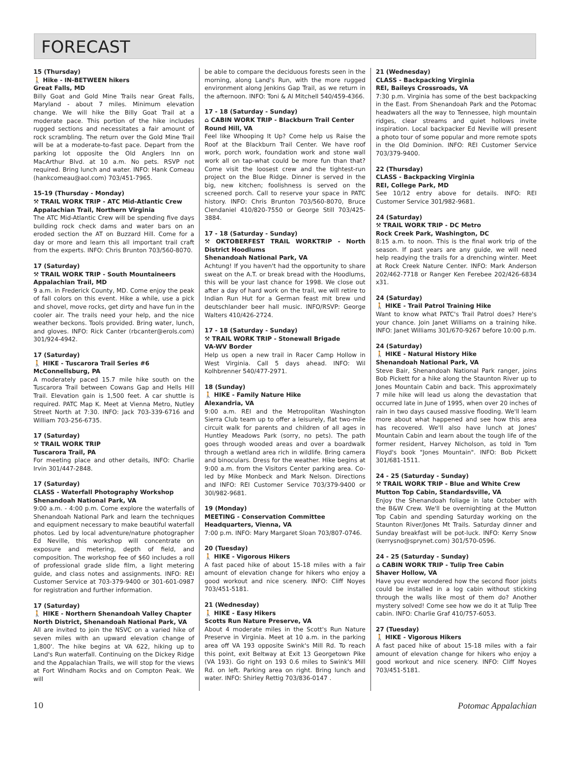FORECAST
15 (Thursday)
🚶 Hike - IN-BETWEEN hikers
Great Falls, MD
Billy Goat and Gold Mine Trails near Great Falls, Maryland - about 7 miles. Minimum elevation change. We will hike the Billy Goat Trail at a moderate pace. This portion of the hike includes rugged sections and necessitates a fair amount of rock scrambling. The return over the Gold Mine Trail will be at a moderate-to-fast pace. Depart from the parking lot opposite the Old Anglers Inn on MacArthur Blvd. at 10 a.m. No pets. RSVP not required. Bring lunch and water. INFO: Hank Comeau (hankcomeau@aol.com) 703/451-7965.
15-19 (Thursday - Monday)
⚒ TRAIL WORK TRIP - ATC Mid-Atlantic Crew
Appalachian Trail, Northern Virginia
The ATC Mid-Atlantic Crew will be spending five days building rock check dams and water bars on an eroded section the AT on Buzzard Hill. Come for a day or more and learn this all important trail craft from the experts. INFO: Chris Brunton 703/560-8070.
17 (Saturday)
⚒ TRAIL WORK TRIP - South Mountaineers
Appalachian Trail, MD
9 a.m. in Frederick County, MD. Come enjoy the peak of fall colors on this event. Hike a while, use a pick and shovel, move rocks, get dirty and have fun in the cooler air. The trails need your help, and the nice weather beckons. Tools provided. Bring water, lunch, and gloves. INFO: Rick Canter (rbcanter@erols.com) 301/924-4942.
17 (Saturday)
🚶 HIKE - Tuscarora Trail Series #6
McConnellsburg, PA
A moderately paced 15.7 mile hike south on the Tuscarora Trail between Cowans Gap and Hells Hill Trail. Elevation gain is 1,500 feet. A car shuttle is required. PATC Map K. Meet at Vienna Metro, Nutley Street North at 7:30. INFO: Jack 703-339-6716 and William 703-256-6735.
17 (Saturday)
⚒ TRAIL WORK TRIP
Tuscarora Trail, PA
For meeting place and other details, INFO: Charlie Irvin 301/447-2848.
17 (Saturday)
CLASS - Waterfall Photography Workshop
Shenandoah National Park, VA
9:00 a.m. - 4:00 p.m. Come explore the waterfalls of Shenandoah National Park and learn the techniques and equipment necessary to make beautiful waterfall photos. Led by local adventure/nature photographer Ed Neville, this workshop will concentrate on exposure and metering, depth of field, and composition. The workshop fee of $60 includes a roll of professional grade slide film, a light metering guide, and class notes and assignments. INFO: REI Customer Service at 703-379-9400 or 301-601-0987 for registration and further information.
17 (Saturday)
🚶 HIKE - Northern Shenandoah Valley Chapter
North District, Shenandoah National Park, VA
All are invited to join the NSVC on a varied hike of seven miles with an upward elevation change of 1,800'. The hike begins at VA 622, hiking up to Land's Run waterfall. Continuing on the Dickey Ridge and the Appalachian Trails, we will stop for the views at Fort Windham Rocks and on Compton Peak. We will
be able to compare the deciduous forests seen in the morning, along Land's Run, with the more rugged environment along Jenkins Gap Trail, as we return in the afternoon. INFO: Toni & Al Mitchell 540/459-4366.
17 - 18 (Saturday - Sunday)
⌂ CABIN WORK TRIP - Blackburn Trail Center
Round Hill, VA
Feel like Whooping It Up? Come help us Raise the Roof at the Blackburn Trail Center. We have roof work, porch work, foundation work and stone wall work all on tap-what could be more fun than that? Come visit the loosest crew and the tightest-run project on the Blue Ridge. Dinner is served in the big, new kitchen; foolishness is served on the screened porch. Call to reserve your space in PATC history. INFO: Chris Brunton 703/560-8070, Bruce Clendaniel 410/820-7550 or George Still 703/425-3884.
17 - 18 (Saturday - Sunday)
⚒ OKTOBERFEST TRAIL WORKTRIP - North District Hoodlums
Shenandoah National Park, VA
Achtung! If you haven't had the opportunity to share sweat on the A.T. or break bread with the Hoodlums, this will be your last chance for 1998. We close out after a day of hard work on the trail, we will retire to Indian Run Hut for a German feast mit brew und deutschlander beer hall music. INFO/RSVP: George Walters 410/426-2724.
17 - 18 (Saturday - Sunday)
⚒ TRAIL WORK TRIP - Stonewall Brigade
VA-WV Border
Help us open a new trail in Racer Camp Hollow in West Virginia. Call 5 days ahead. INFO: Wil Kolhbrenner 540/477-2971.
18 (Sunday)
🚶 HIKE - Family Nature Hike
Alexandria, VA
9:00 a.m. REI and the Metropolitan Washington Sierra Club team up to offer a leisurely, flat two-mile circuit walk for parents and children of all ages in Huntley Meadows Park (sorry, no pets). The path goes through wooded areas and over a boardwalk through a wetland area rich in wildlife. Bring camera and binoculars. Dress for the weather. Hike begins at 9:00 a.m. from the Visitors Center parking area. Co-led by Mike Monbeck and Mark Nelson. Directions and INFO: REI Customer Service 703/379-9400 or 30l/982-9681.
19 (Monday)
MEETING - Conservation Committee
Headquarters, Vienna, VA
7:00 p.m. INFO: Mary Margaret Sloan 703/807-0746.
20 (Tuesday)
🚶 HIKE - Vigorous Hikers
A fast paced hike of about 15-18 miles with a fair amount of elevation change for hikers who enjoy a good workout and nice scenery. INFO: Cliff Noyes 703/451-5181.
21 (Wednesday)
🚶 HIKE - Easy Hikers
Scotts Run Nature Preserve, VA
About 4 moderate miles in the Scott's Run Nature Preserve in Virginia. Meet at 10 a.m. in the parking area off VA 193 opposite Swink's Mill Rd. To reach this point, exit Beltway at Exit 13 Georgetown Pike (VA 193). Go right on 193 0.6 miles to Swink's Mill Rd. on left. Parking area on right. Bring lunch and water. INFO: Shirley Rettig 703/836-0147 .
21 (Wednesday)
CLASS - Backpacking Virginia
REI, Baileys Crossroads, VA
7:30 p.m. Virginia has some of the best backpacking in the East. From Shenandoah Park and the Potomac headwaters all the way to Tennessee, high mountain ridges, clear streams and quiet hollows invite inspiration. Local backpacker Ed Neville will present a photo tour of some popular and more remote spots in the Old Dominion. INFO: REI Customer Service 703/379-9400.
22 (Thursday)
CLASS - Backpacking Virginia
REI, College Park, MD
See 10/12 entry above for details. INFO: REI Customer Service 301/982-9681.
24 (Saturday)
⚒ TRAIL WORK TRIP - DC Metro
Rock Creek Park, Washington, DC
8:15 a.m. to noon. This is the final work trip of the season. If past years are any guide, we will need help readying the trails for a drenching winter. Meet at Rock Creek Nature Center. INFO: Mark Anderson 202/462-7718 or Ranger Ken Ferebee 202/426-6834 x31.
24 (Saturday)
🚶 HIKE - Trail Patrol Training Hike
Want to know what PATC's Trail Patrol does? Here's your chance. Join Janet Williams on a training hike. INFO: Janet Williams 301/670-9267 before 10:00 p.m.
24 (Saturday)
🚶 HIKE - Natural History Hike
Shenandoah National Park, VA
Steve Bair, Shenandoah National Park ranger, joins Bob Pickett for a hike along the Staunton River up to Jones Mountain Cabin and back. This approximately 7 mile hike will lead us along the devastation that occurred late in June of 1995, when over 20 inches of rain in two days caused massive flooding. We'll learn more about what happened and see how this area has recovered. We'll also have lunch at Jones' Mountain Cabin and learn about the tough life of the former resident, Harvey Nicholson, as told in Tom Floyd's book "Jones Mountain". INFO: Bob Pickett 301/681-1511.
24 - 25 (Saturday - Sunday)
⚒ TRAIL WORK TRIP - Blue and White Crew
Mutton Top Cabin, Standardsville, VA
Enjoy the Shenandoah foliage in late October with the B&W Crew. We'll be overnighting at the Mutton Top Cabin and spending Saturday working on the Staunton River/Jones Mt Trails. Saturday dinner and Sunday breakfast will be pot-luck. INFO: Kerry Snow (kerrysno@sprynet.com) 301/570-0596.
24 - 25 (Saturday - Sunday)
⌂ CABIN WORK TRIP - Tulip Tree Cabin
Shaver Hollow, VA
Have you ever wondered how the second floor joists could be installed in a log cabin without sticking through the walls like most of them do? Another mystery solved! Come see how we do it at Tulip Tree cabin. INFO: Charlie Graf 410/757-6053.
27 (Tuesday)
🚶 HIKE - Vigorous Hikers
A fast paced hike of about 15-18 miles with a fair amount of elevation change for hikers who enjoy a good workout and nice scenery. INFO: Cliff Noyes 703/451-5181.
10 Potomac Appalachian